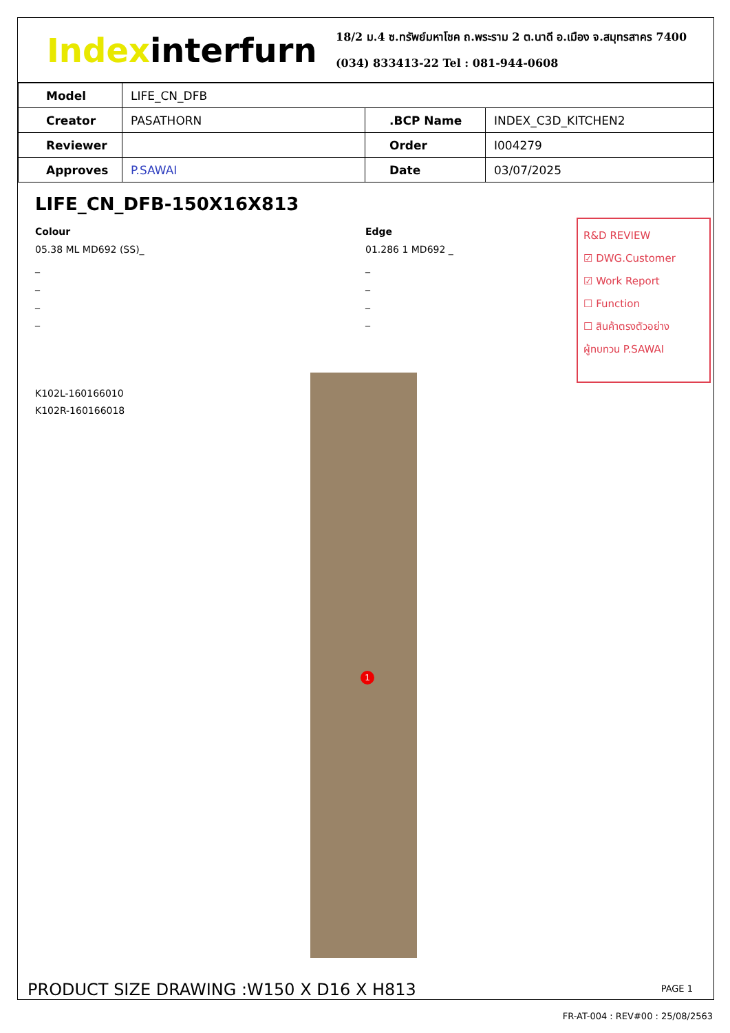Indexinterfurn
18/2 ม.4 ซ.ทรัพย์มหาโชค ถ.พระราม 2 ต.นาดี อ.เมือง จ.สมุทรสาคร 7400
(034) 833413-22 Tel : 081-944-0608
| Model | LIFE_CN_DFB | | |
| Creator | PASATHORN | .BCP Name | INDEX_C3D_KITCHEN2 |
| Reviewer | | Order | I004279 |
| Approves | P.SAWAI | Date | 03/07/2025 |
LIFE_CN_DFB-150X16X813
Colour
05.38 ML MD692 (SS)_
_
_
_
_
Edge
01.286 1 MD692 _
_
_
_
_
K102L-160166010
K102R-160166018
R&D REVIEW
☑ DWG.Customer
☑ Work Report
☐ Function
☐ สินค้าตรงตัวอย่าง
ผู้ทบทวน P.SAWAI
1
PRODUCT SIZE DRAWING :W150 X D16 X H813
PAGE 1
FR-AT-004 : REV#00 : 25/08/2563